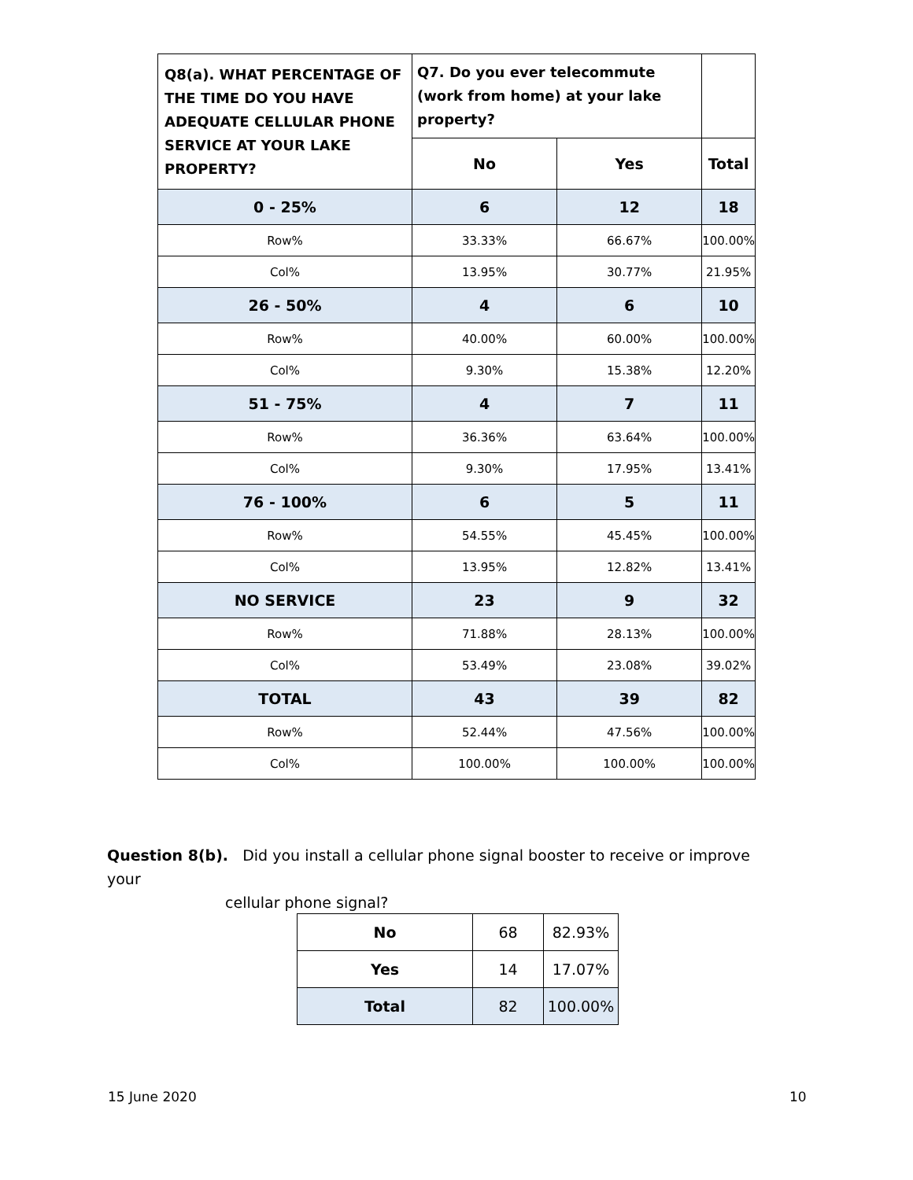| Q8(a). WHAT PERCENTAGE OF THE TIME DO YOU HAVE ADEQUATE CELLULAR PHONE SERVICE AT YOUR LAKE PROPERTY? | Q7. Do you ever telecommute (work from home) at your lake property? | | |
| --- | --- | --- | --- |
| | No | Yes | Total |
| 0 - 25% | 6 | 12 | 18 |
| Row% | 33.33% | 66.67% | 100.00% |
| Col% | 13.95% | 30.77% | 21.95% |
| 26 - 50% | 4 | 6 | 10 |
| Row% | 40.00% | 60.00% | 100.00% |
| Col% | 9.30% | 15.38% | 12.20% |
| 51 - 75% | 4 | 7 | 11 |
| Row% | 36.36% | 63.64% | 100.00% |
| Col% | 9.30% | 17.95% | 13.41% |
| 76 - 100% | 6 | 5 | 11 |
| Row% | 54.55% | 45.45% | 100.00% |
| Col% | 13.95% | 12.82% | 13.41% |
| NO SERVICE | 23 | 9 | 32 |
| Row% | 71.88% | 28.13% | 100.00% |
| Col% | 53.49% | 23.08% | 39.02% |
| TOTAL | 43 | 39 | 82 |
| Row% | 52.44% | 47.56% | 100.00% |
| Col% | 100.00% | 100.00% | 100.00% |
Question 8(b). Did you install a cellular phone signal booster to receive or improve your
cellular phone signal?
| No | 68 | 82.93% |
| Yes | 14 | 17.07% |
| Total | 82 | 100.00% |
15 June 2020 10